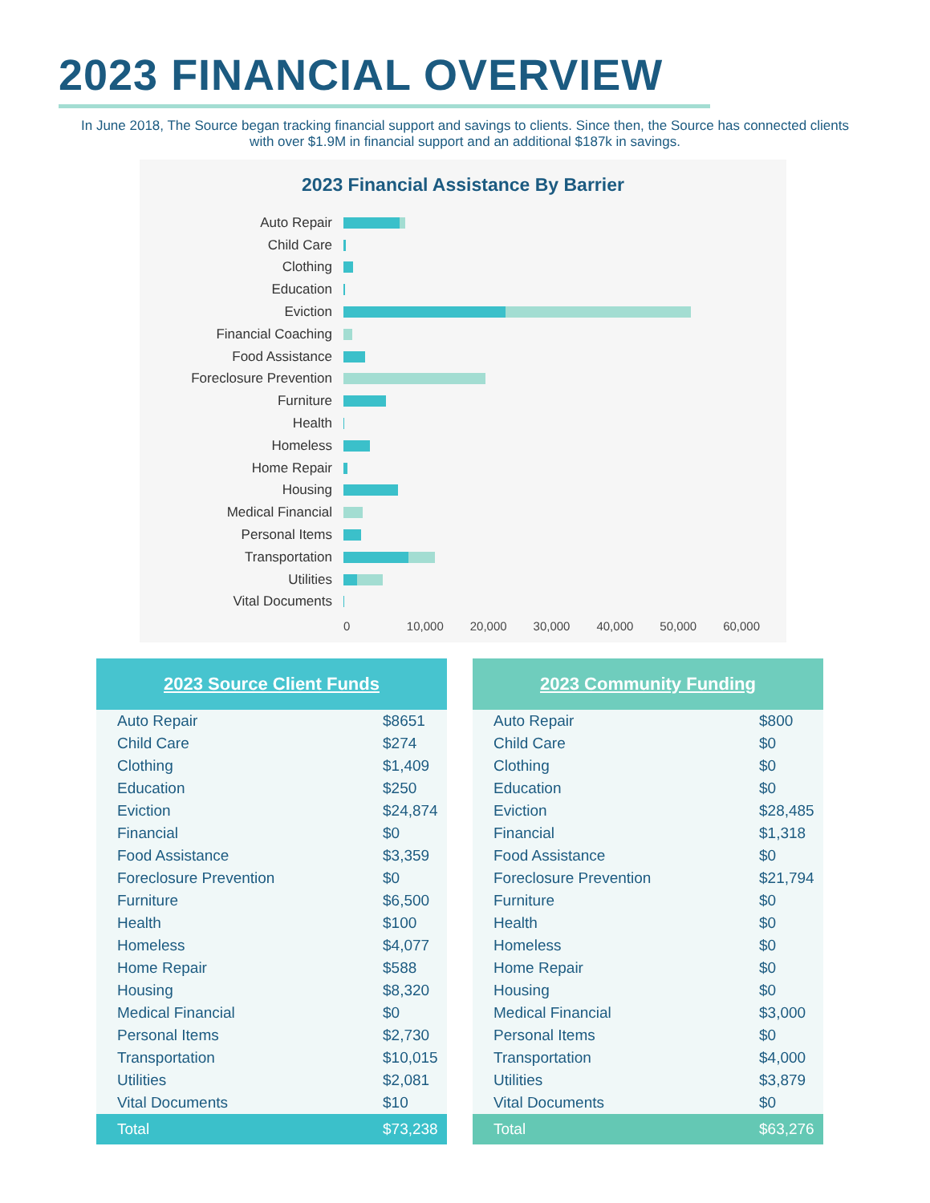2023 FINANCIAL OVERVIEW
In June 2018, The Source began tracking financial support and savings to clients. Since then, the Source has connected clients with over $1.9M in financial support and an additional $187k in savings.
2023 Financial Assistance By Barrier
Auto Repair
Child Care
Clothing
Education
Eviction
Financial Coaching
Food Assistance
Foreclosure Prevention
Furniture
Health
Homeless
Home Repair
Housing
Medical Financial
Personal Items
Transportation
Utilities
Vital Documents
0 10,000 20,000 30,000 40,000 50,000 60,000
| 2023 Source Client Funds | |
| --- | --- |
| Auto Repair | $8651 |
| Child Care | $274 |
| Clothing | $1,409 |
| Education | $250 |
| Eviction | $24,874 |
| Financial | $0 |
| Food Assistance | $3,359 |
| Foreclosure Prevention | $0 |
| Furniture | $6,500 |
| Health | $100 |
| Homeless | $4,077 |
| Home Repair | $588 |
| Housing | $8,320 |
| Medical Financial | $0 |
| Personal Items | $2,730 |
| Transportation | $10,015 |
| Utilities | $2,081 |
| Vital Documents | $10 |
| Total | $73,238 |
| 2023 Community Funding | |
| --- | --- |
| Auto Repair | $800 |
| Child Care | $0 |
| Clothing | $0 |
| Education | $0 |
| Eviction | $28,485 |
| Financial | $1,318 |
| Food Assistance | $0 |
| Foreclosure Prevention | $21,794 |
| Furniture | $0 |
| Health | $0 |
| Homeless | $0 |
| Home Repair | $0 |
| Housing | $0 |
| Medical Financial | $3,000 |
| Personal Items | $0 |
| Transportation | $4,000 |
| Utilities | $3,879 |
| Vital Documents | $0 |
| Total | $63,276 |